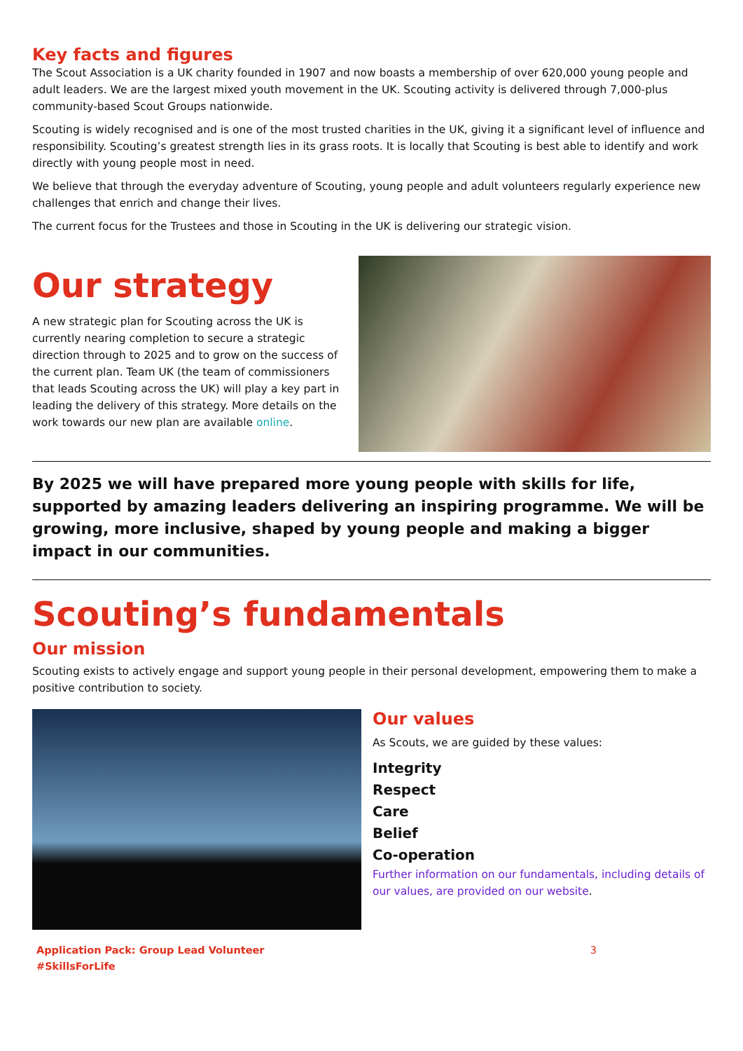Key facts and figures
The Scout Association is a UK charity founded in 1907 and now boasts a membership of over 620,000 young people and adult leaders. We are the largest mixed youth movement in the UK. Scouting activity is delivered through 7,000-plus community-based Scout Groups nationwide.
Scouting is widely recognised and is one of the most trusted charities in the UK, giving it a significant level of influence and responsibility. Scouting’s greatest strength lies in its grass roots. It is locally that Scouting is best able to identify and work directly with young people most in need.
We believe that through the everyday adventure of Scouting, young people and adult volunteers regularly experience new challenges that enrich and change their lives.
The current focus for the Trustees and those in Scouting in the UK is delivering our strategic vision.
Our strategy
A new strategic plan for Scouting across the UK is currently nearing completion to secure a strategic direction through to 2025 and to grow on the success of the current plan. Team UK (the team of commissioners that leads Scouting across the UK) will play a key part in leading the delivery of this strategy. More details on the work towards our new plan are available online.
By 2025 we will have prepared more young people with skills for life, supported by amazing leaders delivering an inspiring programme. We will be growing, more inclusive, shaped by young people and making a bigger impact in our communities.
Scouting’s fundamentals
Our mission
Scouting exists to actively engage and support young people in their personal development, empowering them to make a positive contribution to society.
Our values
As Scouts, we are guided by these values:
Integrity
Respect
Care
Belief
Co-operation
Further information on our fundamentals, including details of our values, are provided on our website.
Application Pack: Group Lead Volunteer
#SkillsForLife
3